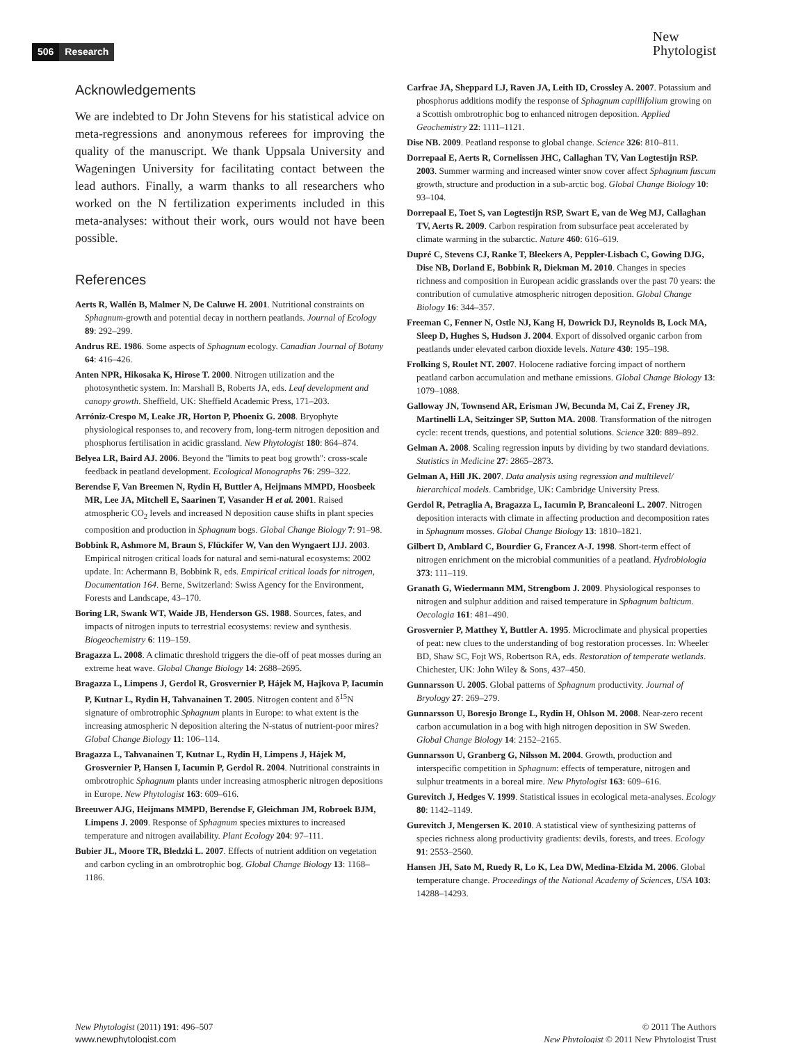506 Research
New
Phytologist
Acknowledgements
We are indebted to Dr John Stevens for his statistical advice on meta-regressions and anonymous referees for improving the quality of the manuscript. We thank Uppsala University and Wageningen University for facilitating contact between the lead authors. Finally, a warm thanks to all researchers who worked on the N fertilization experiments included in this meta-analyses: without their work, ours would not have been possible.
References
Aerts R, Wallén B, Malmer N, De Caluwe H. 2001. Nutritional constraints on Sphagnum-growth and potential decay in northern peatlands. Journal of Ecology 89: 292–299.
Andrus RE. 1986. Some aspects of Sphagnum ecology. Canadian Journal of Botany 64: 416–426.
Anten NPR, Hikosaka K, Hirose T. 2000. Nitrogen utilization and the photosynthetic system. In: Marshall B, Roberts JA, eds. Leaf development and canopy growth. Sheffield, UK: Sheffield Academic Press, 171–203.
Arróniz-Crespo M, Leake JR, Horton P, Phoenix G. 2008. Bryophyte physiological responses to, and recovery from, long-term nitrogen deposition and phosphorus fertilisation in acidic grassland. New Phytologist 180: 864–874.
Belyea LR, Baird AJ. 2006. Beyond the ''limits to peat bog growth'': cross-scale feedback in peatland development. Ecological Monographs 76: 299–322.
Berendse F, Van Breemen N, Rydin H, Buttler A, Heijmans MMPD, Hoosbeek MR, Lee JA, Mitchell E, Saarinen T, Vasander H et al. 2001. Raised atmospheric CO<sub>2</sub> levels and increased N deposition cause shifts in plant species composition and production in Sphagnum bogs. Global Change Biology 7: 91–98.
Bobbink R, Ashmore M, Braun S, Flückifer W, Van den Wyngaert IJJ. 2003. Empirical nitrogen critical loads for natural and semi-natural ecosystems: 2002 update. In: Achermann B, Bobbink R, eds. Empirical critical loads for nitrogen, Documentation 164. Berne, Switzerland: Swiss Agency for the Environment, Forests and Landscape, 43–170.
Boring LR, Swank WT, Waide JB, Henderson GS. 1988. Sources, fates, and impacts of nitrogen inputs to terrestrial ecosystems: review and synthesis. Biogeochemistry 6: 119–159.
Bragazza L. 2008. A climatic threshold triggers the die-off of peat mosses during an extreme heat wave. Global Change Biology 14: 2688–2695.
Bragazza L, Limpens J, Gerdol R, Grosvernier P, Hájek M, Hajkova P, Iacumin P, Kutnar L, Rydin H, Tahvanainen T. 2005. Nitrogen content and δ<sup>15</sup>N signature of ombrotrophic Sphagnum plants in Europe: to what extent is the increasing atmospheric N deposition altering the N-status of nutrient-poor mires? Global Change Biology 11: 106–114.
Bragazza L, Tahvanainen T, Kutnar L, Rydin H, Limpens J, Hájek M, Grosvernier P, Hansen I, Iacumin P, Gerdol R. 2004. Nutritional constraints in ombrotrophic Sphagnum plants under increasing atmospheric nitrogen depositions in Europe. New Phytologist 163: 609–616.
Breeuwer AJG, Heijmans MMPD, Berendse F, Gleichman JM, Robroek BJM, Limpens J. 2009. Response of Sphagnum species mixtures to increased temperature and nitrogen availability. Plant Ecology 204: 97–111.
Bubier JL, Moore TR, Bledzki L. 2007. Effects of nutrient addition on vegetation and carbon cycling in an ombrotrophic bog. Global Change Biology 13: 1168–1186.
Carfrae JA, Sheppard LJ, Raven JA, Leith ID, Crossley A. 2007. Potassium and phosphorus additions modify the response of Sphagnum capillifolium growing on a Scottish ombrotrophic bog to enhanced nitrogen deposition. Applied Geochemistry 22: 1111–1121.
Dise NB. 2009. Peatland response to global change. Science 326: 810–811.
Dorrepaal E, Aerts R, Cornelissen JHC, Callaghan TV, Van Logtestijn RSP. 2003. Summer warming and increased winter snow cover affect Sphagnum fuscum growth, structure and production in a sub-arctic bog. Global Change Biology 10: 93–104.
Dorrepaal E, Toet S, van Logtestijn RSP, Swart E, van de Weg MJ, Callaghan TV, Aerts R. 2009. Carbon respiration from subsurface peat accelerated by climate warming in the subarctic. Nature 460: 616–619.
Dupré C, Stevens CJ, Ranke T, Bleekers A, Peppler-Lisbach C, Gowing DJG, Dise NB, Dorland E, Bobbink R, Diekman M. 2010. Changes in species richness and composition in European acidic grasslands over the past 70 years: the contribution of cumulative atmospheric nitrogen deposition. Global Change Biology 16: 344–357.
Freeman C, Fenner N, Ostle NJ, Kang H, Dowrick DJ, Reynolds B, Lock MA, Sleep D, Hughes S, Hudson J. 2004. Export of dissolved organic carbon from peatlands under elevated carbon dioxide levels. Nature 430: 195–198.
Frolking S, Roulet NT. 2007. Holocene radiative forcing impact of northern peatland carbon accumulation and methane emissions. Global Change Biology 13: 1079–1088.
Galloway JN, Townsend AR, Erisman JW, Becunda M, Cai Z, Freney JR, Martinelli LA, Seitzinger SP, Sutton MA. 2008. Transformation of the nitrogen cycle: recent trends, questions, and potential solutions. Science 320: 889–892.
Gelman A. 2008. Scaling regression inputs by dividing by two standard deviations. Statistics in Medicine 27: 2865–2873.
Gelman A, Hill JK. 2007. Data analysis using regression and multilevel/ hierarchical models. Cambridge, UK: Cambridge University Press.
Gerdol R, Petraglia A, Bragazza L, Iacumin P, Brancaleoni L. 2007. Nitrogen deposition interacts with climate in affecting production and decomposition rates in Sphagnum mosses. Global Change Biology 13: 1810–1821.
Gilbert D, Amblard C, Bourdier G, Francez A-J. 1998. Short-term effect of nitrogen enrichment on the microbial communities of a peatland. Hydrobiologia 373: 111–119.
Granath G, Wiedermann MM, Strengbom J. 2009. Physiological responses to nitrogen and sulphur addition and raised temperature in Sphagnum balticum. Oecologia 161: 481–490.
Grosvernier P, Matthey Y, Buttler A. 1995. Microclimate and physical properties of peat: new clues to the understanding of bog restoration processes. In: Wheeler BD, Shaw SC, Fojt WS, Robertson RA, eds. Restoration of temperate wetlands. Chichester, UK: John Wiley & Sons, 437–450.
Gunnarsson U. 2005. Global patterns of Sphagnum productivity. Journal of Bryology 27: 269–279.
Gunnarsson U, Boresjo Bronge L, Rydin H, Ohlson M. 2008. Near-zero recent carbon accumulation in a bog with high nitrogen deposition in SW Sweden. Global Change Biology 14: 2152–2165.
Gunnarsson U, Granberg G, Nilsson M. 2004. Growth, production and interspecific competition in Sphagnum: effects of temperature, nitrogen and sulphur treatments in a boreal mire. New Phytologist 163: 609–616.
Gurevitch J, Hedges V. 1999. Statistical issues in ecological meta-analyses. Ecology 80: 1142–1149.
Gurevitch J, Mengersen K. 2010. A statistical view of synthesizing patterns of species richness along productivity gradients: devils, forests, and trees. Ecology 91: 2553–2560.
Hansen JH, Sato M, Ruedy R, Lo K, Lea DW, Medina-Elzida M. 2006. Global temperature change. Proceedings of the National Academy of Sciences, USA 103: 14288–14293.
New Phytologist (2011) 191: 496–507
www.newphytologist.com
© 2011 The Authors
New Phytologist © 2011 New Phytologist Trust